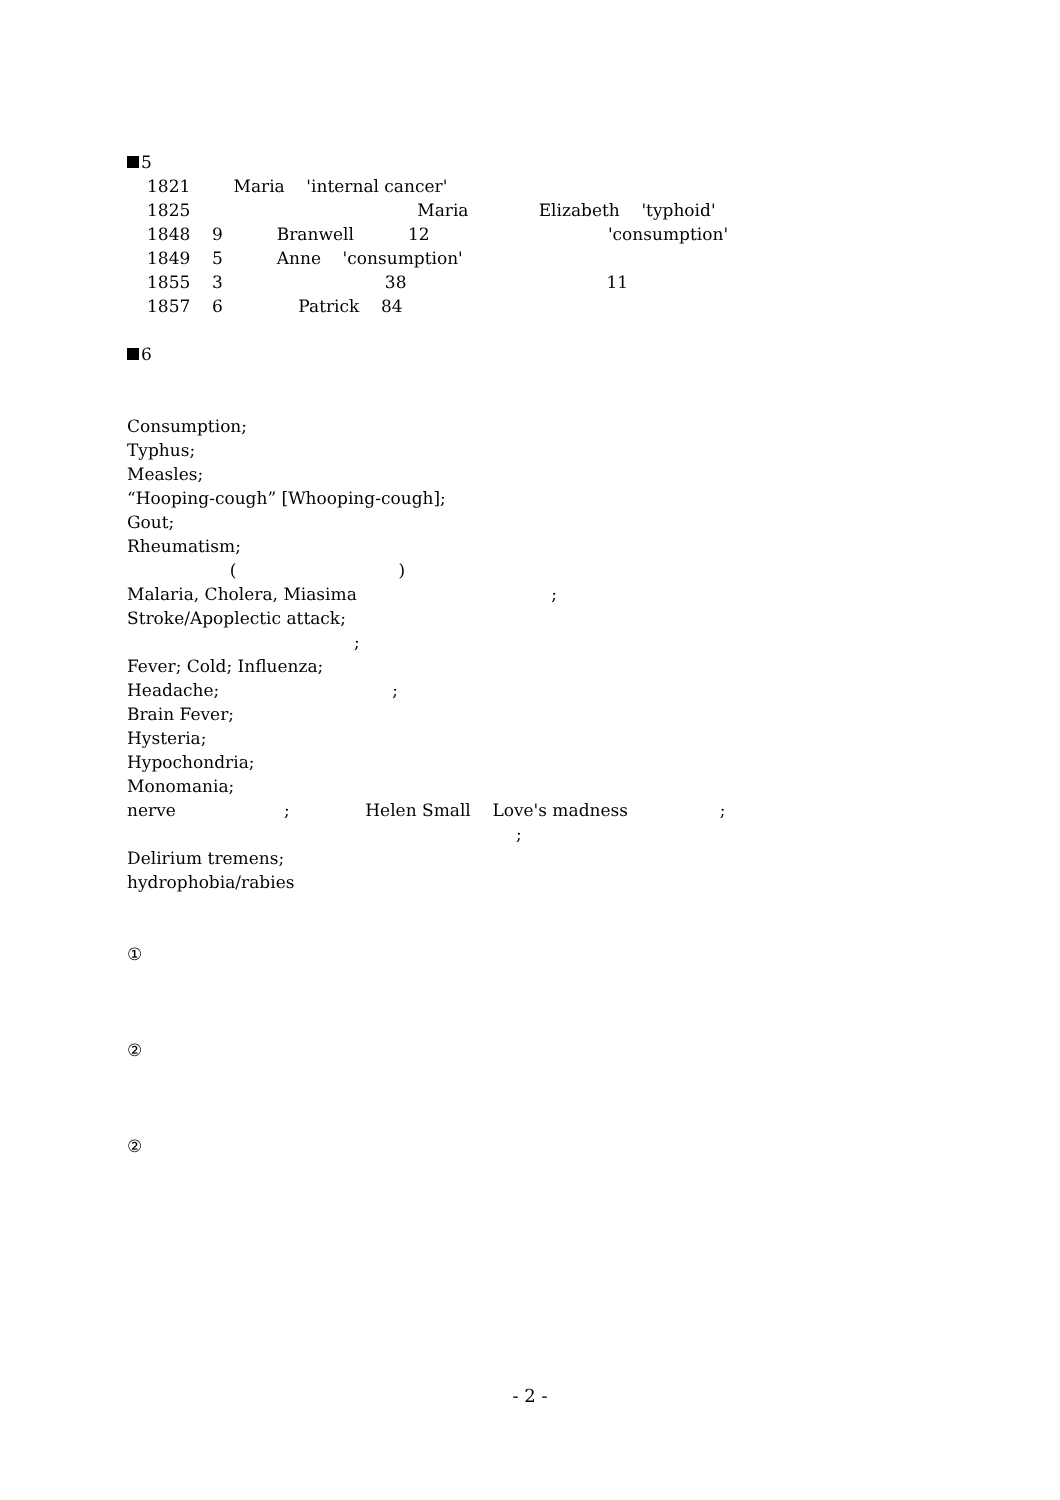5
1821 Maria 'internal cancer'
1825 Maria Elizabeth 'typhoid'
1848 9 Branwell 12 'consumption'
1849 5 Anne 'consumption'
1855 3 38 11
1857 6 Patrick 84
6
Consumption;
Typhus;
Measles;
“Hooping-cough” [Whooping-cough];
Gout;
Rheumatism;
( )
Malaria, Cholera, Miasima ;
Stroke/Apoplectic attack;
;
Fever; Cold; Influenza;
Headache; ;
Brain Fever;
Hysteria;
Hypochondria;
Monomania;
nerve ; Helen Small Love's madness ;
;
Delirium tremens;
hydrophobia/rabies
①
②
②
- 2 -